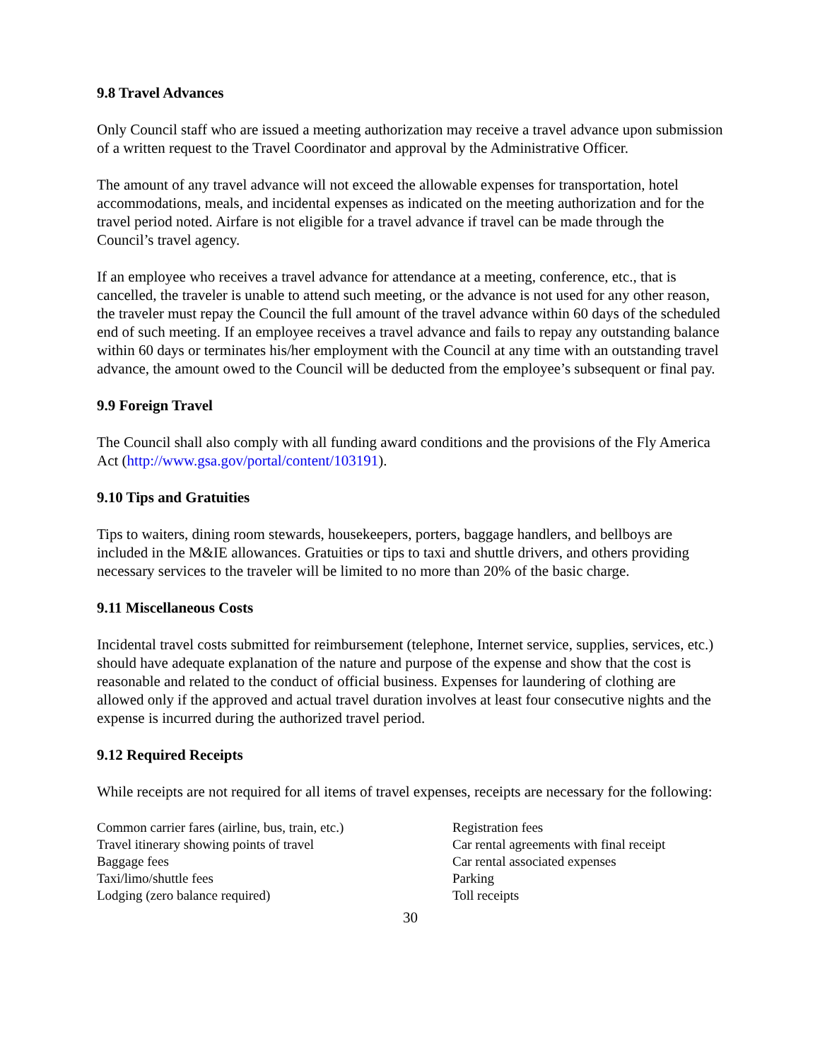9.8 Travel Advances
Only Council staff who are issued a meeting authorization may receive a travel advance upon submission of a written request to the Travel Coordinator and approval by the Administrative Officer.
The amount of any travel advance will not exceed the allowable expenses for transportation, hotel accommodations, meals, and incidental expenses as indicated on the meeting authorization and for the travel period noted. Airfare is not eligible for a travel advance if travel can be made through the Council’s travel agency.
If an employee who receives a travel advance for attendance at a meeting, conference, etc., that is cancelled, the traveler is unable to attend such meeting, or the advance is not used for any other reason, the traveler must repay the Council the full amount of the travel advance within 60 days of the scheduled end of such meeting. If an employee receives a travel advance and fails to repay any outstanding balance within 60 days or terminates his/her employment with the Council at any time with an outstanding travel advance, the amount owed to the Council will be deducted from the employee’s subsequent or final pay.
9.9 Foreign Travel
The Council shall also comply with all funding award conditions and the provisions of the Fly America Act (http://www.gsa.gov/portal/content/103191).
9.10 Tips and Gratuities
Tips to waiters, dining room stewards, housekeepers, porters, baggage handlers, and bellboys are included in the M&IE allowances. Gratuities or tips to taxi and shuttle drivers, and others providing necessary services to the traveler will be limited to no more than 20% of the basic charge.
9.11 Miscellaneous Costs
Incidental travel costs submitted for reimbursement (telephone, Internet service, supplies, services, etc.) should have adequate explanation of the nature and purpose of the expense and show that the cost is reasonable and related to the conduct of official business. Expenses for laundering of clothing are allowed only if the approved and actual travel duration involves at least four consecutive nights and the expense is incurred during the authorized travel period.
9.12 Required Receipts
While receipts are not required for all items of travel expenses, receipts are necessary for the following:
Common carrier fares (airline, bus, train, etc.)
Travel itinerary showing points of travel
Baggage fees
Taxi/limo/shuttle fees
Lodging (zero balance required)
Registration fees
Car rental agreements with final receipt
Car rental associated expenses
Parking
Toll receipts
30